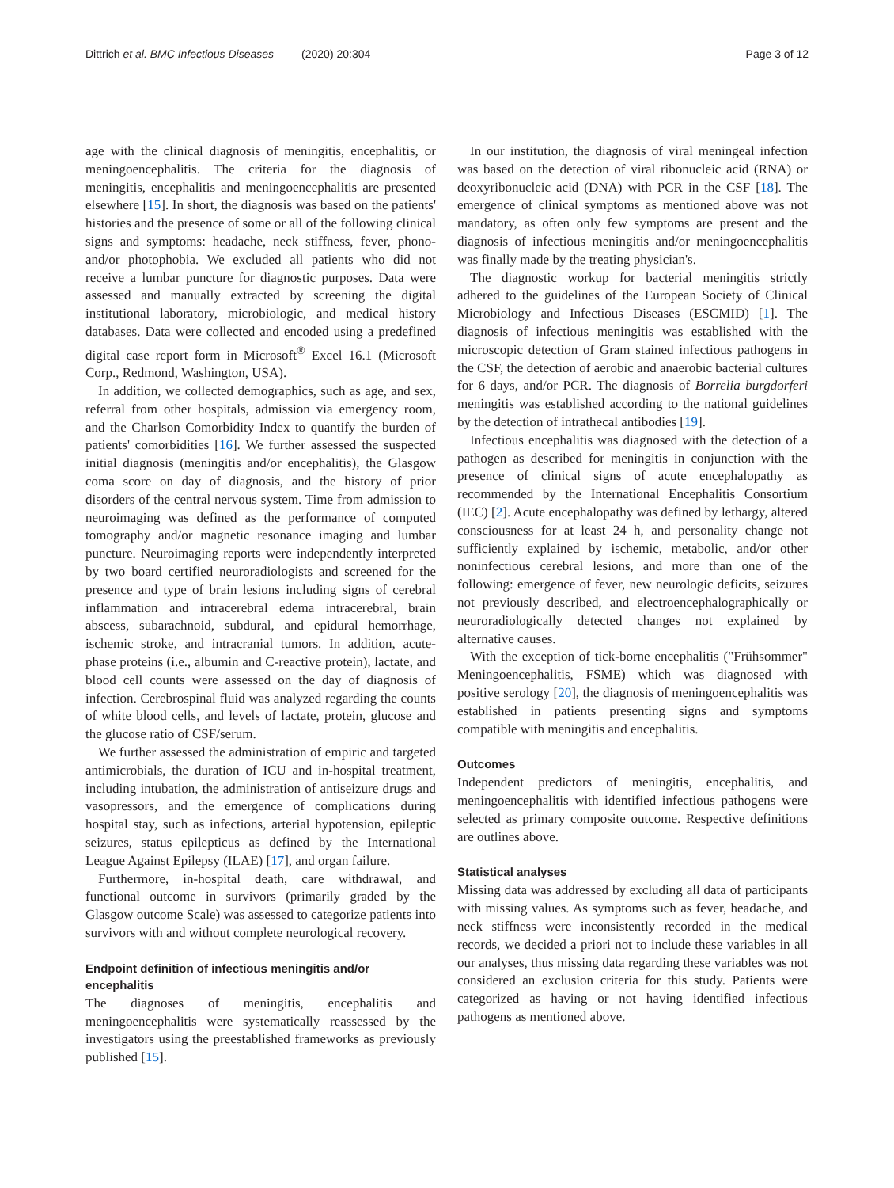Dittrich et al. BMC Infectious Diseases (2020) 20:304 Page 3 of 12
age with the clinical diagnosis of meningitis, encephalitis, or meningoencephalitis. The criteria for the diagnosis of meningitis, encephalitis and meningoencephalitis are presented elsewhere [15]. In short, the diagnosis was based on the patients' histories and the presence of some or all of the following clinical signs and symptoms: headache, neck stiffness, fever, phono- and/or photophobia. We excluded all patients who did not receive a lumbar puncture for diagnostic purposes. Data were assessed and manually extracted by screening the digital institutional laboratory, microbiologic, and medical history databases. Data were collected and encoded using a predefined digital case report form in Microsoft<sup>®</sup> Excel 16.1 (Microsoft Corp., Redmond, Washington, USA).
In addition, we collected demographics, such as age, and sex, referral from other hospitals, admission via emergency room, and the Charlson Comorbidity Index to quantify the burden of patients' comorbidities [16]. We further assessed the suspected initial diagnosis (meningitis and/or encephalitis), the Glasgow coma score on day of diagnosis, and the history of prior disorders of the central nervous system. Time from admission to neuroimaging was defined as the performance of computed tomography and/or magnetic resonance imaging and lumbar puncture. Neuroimaging reports were independently interpreted by two board certified neuroradiologists and screened for the presence and type of brain lesions including signs of cerebral inflammation and intracerebral edema intracerebral, brain abscess, subarachnoid, subdural, and epidural hemorrhage, ischemic stroke, and intracranial tumors. In addition, acute-phase proteins (i.e., albumin and C-reactive protein), lactate, and blood cell counts were assessed on the day of diagnosis of infection. Cerebrospinal fluid was analyzed regarding the counts of white blood cells, and levels of lactate, protein, glucose and the glucose ratio of CSF/serum.
We further assessed the administration of empiric and targeted antimicrobials, the duration of ICU and in-hospital treatment, including intubation, the administration of antiseizure drugs and vasopressors, and the emergence of complications during hospital stay, such as infections, arterial hypotension, epileptic seizures, status epilepticus as defined by the International League Against Epilepsy (ILAE) [17], and organ failure.
Furthermore, in-hospital death, care withdrawal, and functional outcome in survivors (primarily graded by the Glasgow outcome Scale) was assessed to categorize patients into survivors with and without complete neurological recovery.
Endpoint definition of infectious meningitis and/or encephalitis
The diagnoses of meningitis, encephalitis and meningoencephalitis were systematically reassessed by the investigators using the preestablished frameworks as previously published [15].
In our institution, the diagnosis of viral meningeal infection was based on the detection of viral ribonucleic acid (RNA) or deoxyribonucleic acid (DNA) with PCR in the CSF [18]. The emergence of clinical symptoms as mentioned above was not mandatory, as often only few symptoms are present and the diagnosis of infectious meningitis and/or meningoencephalitis was finally made by the treating physician's.
The diagnostic workup for bacterial meningitis strictly adhered to the guidelines of the European Society of Clinical Microbiology and Infectious Diseases (ESCMID) [1]. The diagnosis of infectious meningitis was established with the microscopic detection of Gram stained infectious pathogens in the CSF, the detection of aerobic and anaerobic bacterial cultures for 6 days, and/or PCR. The diagnosis of Borrelia burgdorferi meningitis was established according to the national guidelines by the detection of intrathecal antibodies [19].
Infectious encephalitis was diagnosed with the detection of a pathogen as described for meningitis in conjunction with the presence of clinical signs of acute encephalopathy as recommended by the International Encephalitis Consortium (IEC) [2]. Acute encephalopathy was defined by lethargy, altered consciousness for at least 24 h, and personality change not sufficiently explained by ischemic, metabolic, and/or other noninfectious cerebral lesions, and more than one of the following: emergence of fever, new neurologic deficits, seizures not previously described, and electroencephalographically or neuroradiologically detected changes not explained by alternative causes.
With the exception of tick-borne encephalitis ("Frühsommer" Meningoencephalitis, FSME) which was diagnosed with positive serology [20], the diagnosis of meningoencephalitis was established in patients presenting signs and symptoms compatible with meningitis and encephalitis.
Outcomes
Independent predictors of meningitis, encephalitis, and meningoencephalitis with identified infectious pathogens were selected as primary composite outcome. Respective definitions are outlines above.
Statistical analyses
Missing data was addressed by excluding all data of participants with missing values. As symptoms such as fever, headache, and neck stiffness were inconsistently recorded in the medical records, we decided a priori not to include these variables in all our analyses, thus missing data regarding these variables was not considered an exclusion criteria for this study. Patients were categorized as having or not having identified infectious pathogens as mentioned above.